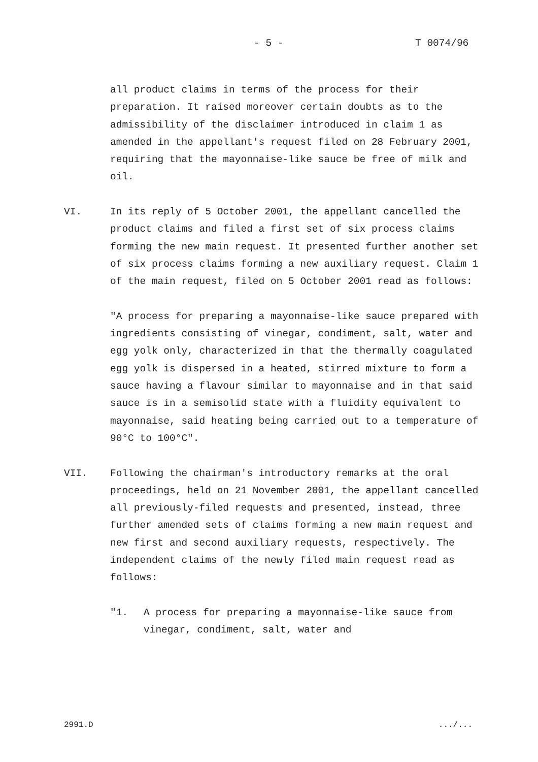- 5 - T 0074/96
all product claims in terms of the process for their preparation. It raised moreover certain doubts as to the admissibility of the disclaimer introduced in claim 1 as amended in the appellant's request filed on 28 February 2001, requiring that the mayonnaise-like sauce be free of milk and oil.
VI. In its reply of 5 October 2001, the appellant cancelled the product claims and filed a first set of six process claims forming the new main request. It presented further another set of six process claims forming a new auxiliary request. Claim 1 of the main request, filed on 5 October 2001 read as follows:
"A process for preparing a mayonnaise-like sauce prepared with ingredients consisting of vinegar, condiment, salt, water and egg yolk only, characterized in that the thermally coagulated egg yolk is dispersed in a heated, stirred mixture to form a sauce having a flavour similar to mayonnaise and in that said sauce is in a semisolid state with a fluidity equivalent to mayonnaise, said heating being carried out to a temperature of 90°C to 100°C".
VII. Following the chairman's introductory remarks at the oral proceedings, held on 21 November 2001, the appellant cancelled all previously-filed requests and presented, instead, three further amended sets of claims forming a new main request and new first and second auxiliary requests, respectively. The independent claims of the newly filed main request read as follows:
"1. A process for preparing a mayonnaise-like sauce from vinegar, condiment, salt, water and
2991.D .../...